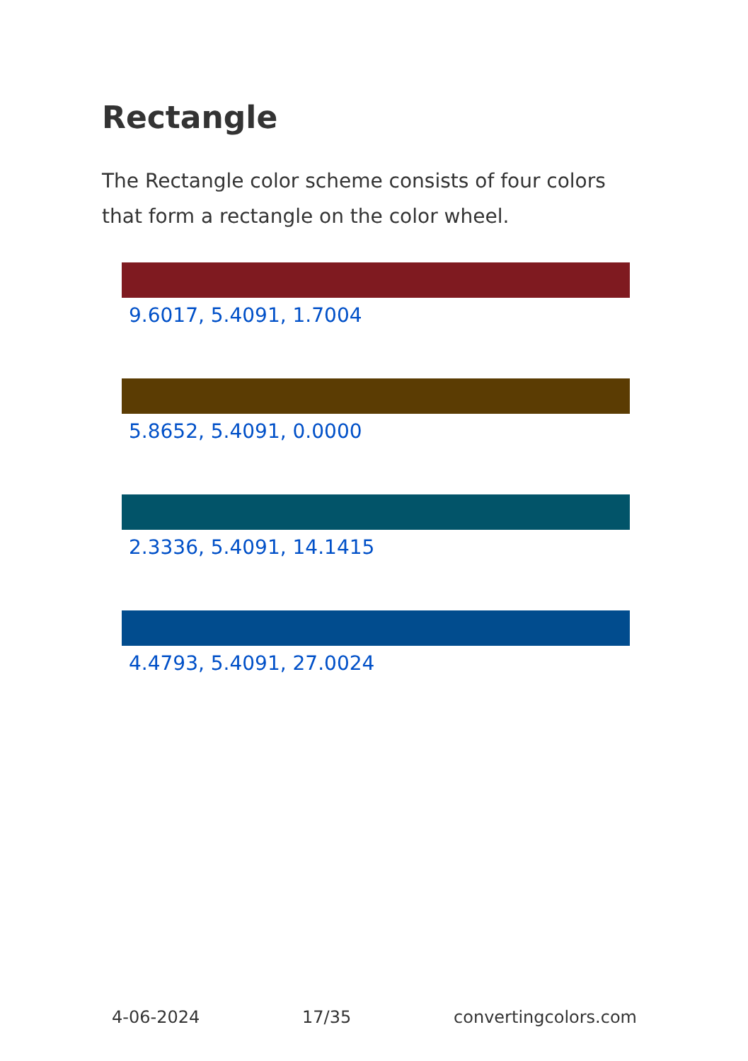Rectangle
The Rectangle color scheme consists of four colors that form a rectangle on the color wheel.
9.6017, 5.4091, 1.7004
5.8652, 5.4091, 0.0000
2.3336, 5.4091, 14.1415
4.4793, 5.4091, 27.0024
4-06-2024 17/35 convertingcolors.com